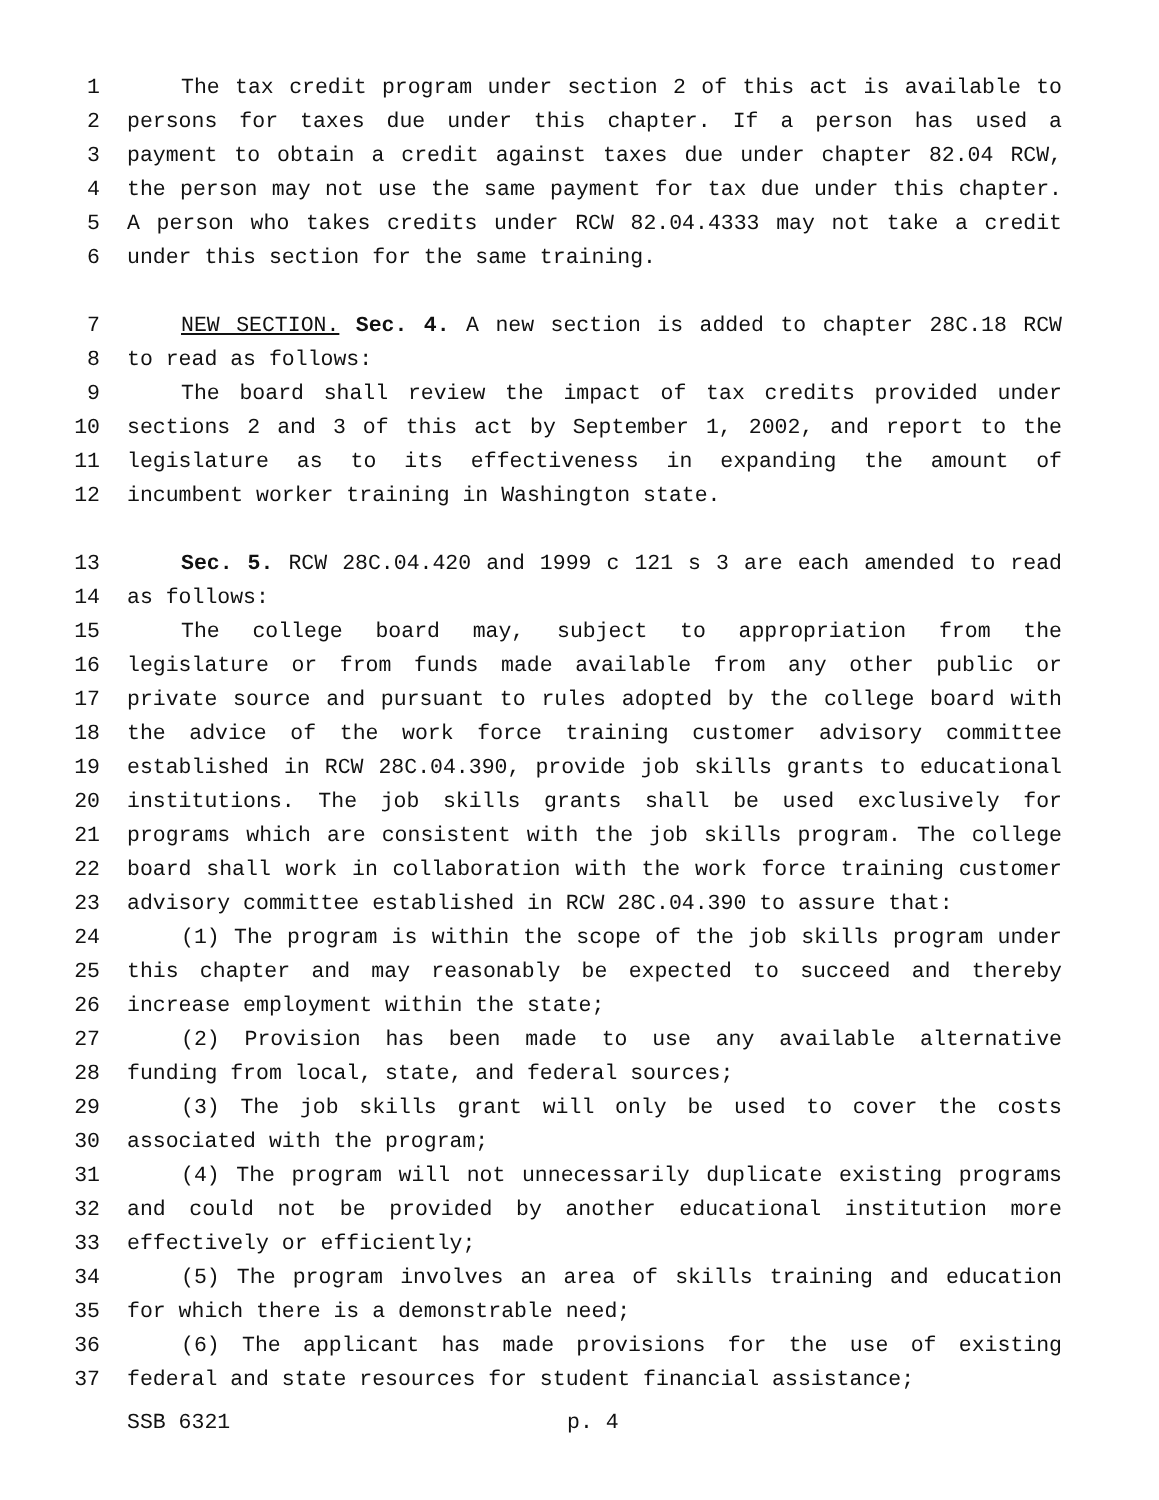1 The tax credit program under section 2 of this act is available to
2 persons for taxes due under this chapter. If a person has used a
3 payment to obtain a credit against taxes due under chapter 82.04 RCW,
4 the person may not use the same payment for tax due under this chapter.
5 A person who takes credits under RCW 82.04.4333 may not take a credit
6 under this section for the same training.
7 NEW SECTION. Sec. 4. A new section is added to chapter 28C.18 RCW
8 to read as follows:
9 The board shall review the impact of tax credits provided under
10 sections 2 and 3 of this act by September 1, 2002, and report to the
11 legislature as to its effectiveness in expanding the amount of
12 incumbent worker training in Washington state.
13 Sec. 5. RCW 28C.04.420 and 1999 c 121 s 3 are each amended to read
14 as follows:
15 The college board may, subject to appropriation from the
16 legislature or from funds made available from any other public or
17 private source and pursuant to rules adopted by the college board with
18 the advice of the work force training customer advisory committee
19 established in RCW 28C.04.390, provide job skills grants to educational
20 institutions. The job skills grants shall be used exclusively for
21 programs which are consistent with the job skills program. The college
22 board shall work in collaboration with the work force training customer
23 advisory committee established in RCW 28C.04.390 to assure that:
24 (1) The program is within the scope of the job skills program under
25 this chapter and may reasonably be expected to succeed and thereby
26 increase employment within the state;
27 (2) Provision has been made to use any available alternative
28 funding from local, state, and federal sources;
29 (3) The job skills grant will only be used to cover the costs
30 associated with the program;
31 (4) The program will not unnecessarily duplicate existing programs
32 and could not be provided by another educational institution more
33 effectively or efficiently;
34 (5) The program involves an area of skills training and education
35 for which there is a demonstrable need;
36 (6) The applicant has made provisions for the use of existing
37 federal and state resources for student financial assistance;
SSB 6321 p. 4